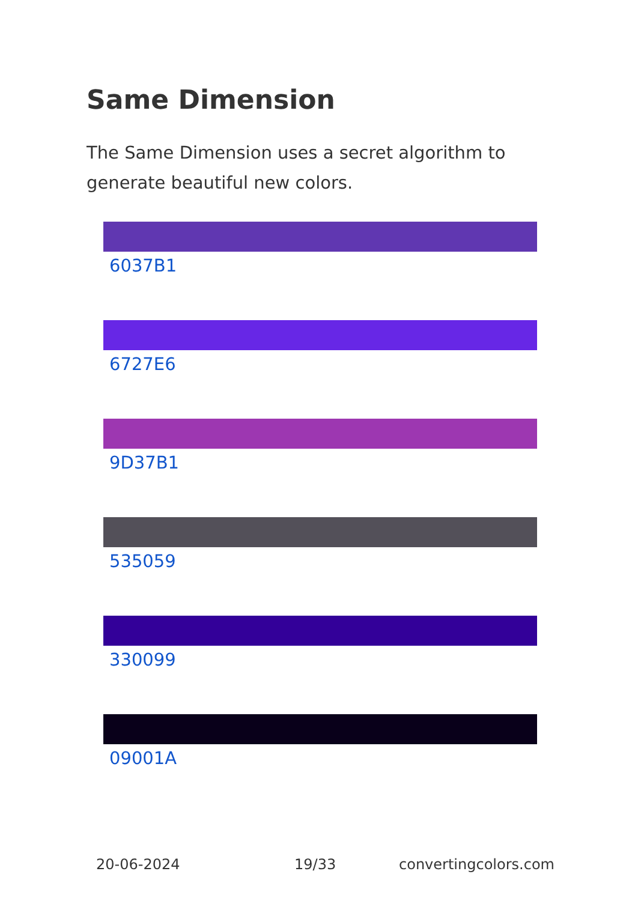Same Dimension
The Same Dimension uses a secret algorithm to generate beautiful new colors.
6037B1
6727E6
9D37B1
535059
330099
09001A
20-06-2024 19/33 convertingcolors.com